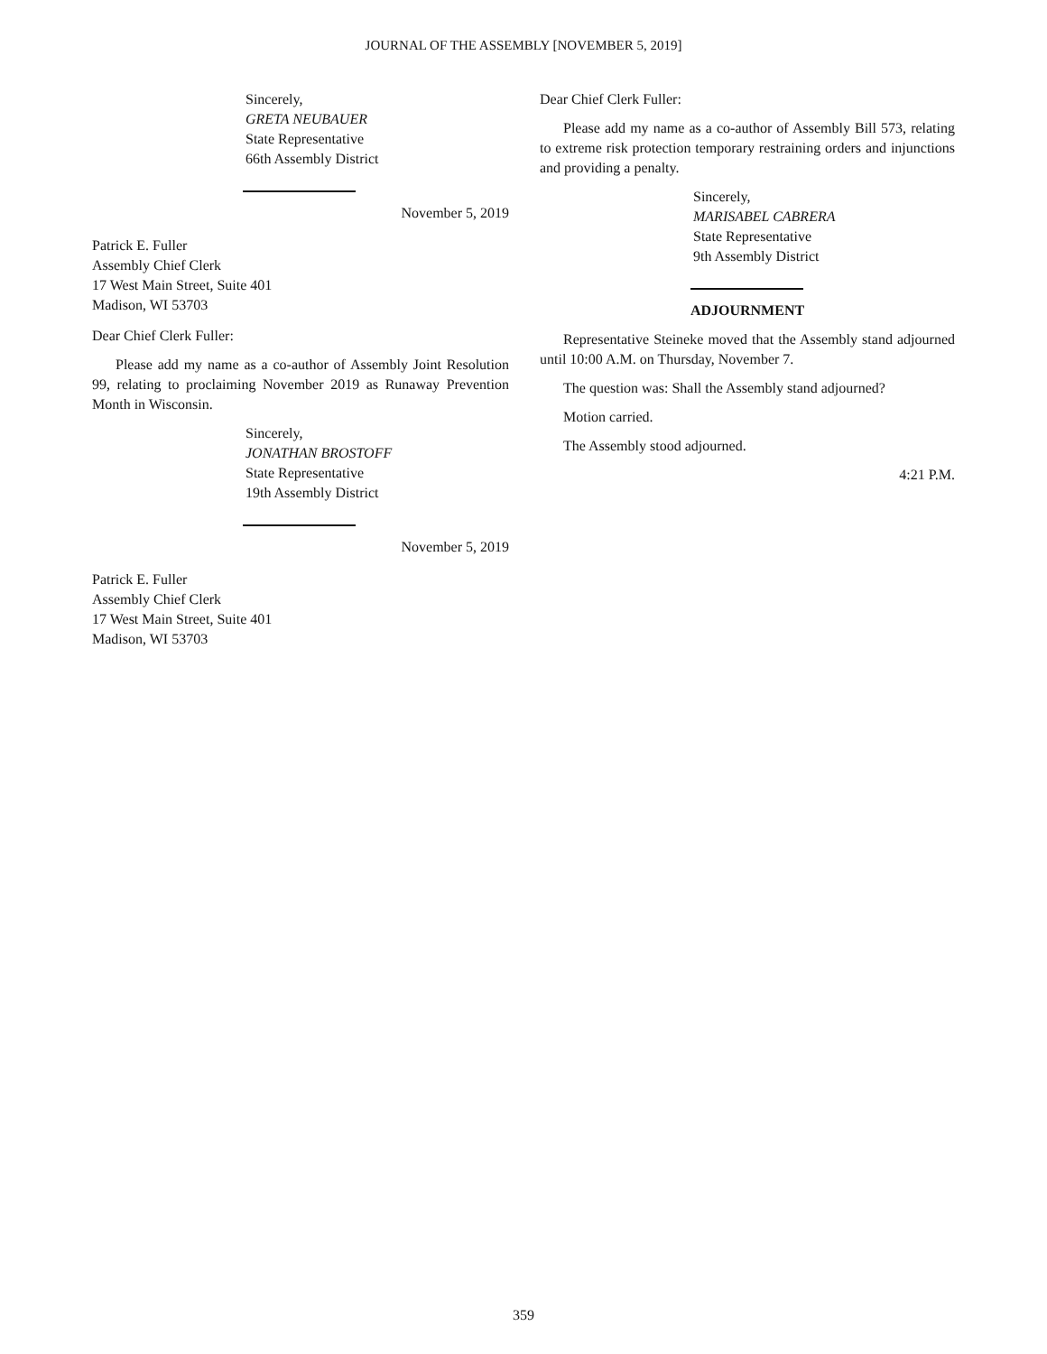JOURNAL OF THE ASSEMBLY [NOVEMBER 5, 2019]
Sincerely,
GRETA NEUBAUER
State Representative
66th Assembly District
November 5, 2019
Patrick E. Fuller
Assembly Chief Clerk
17 West Main Street, Suite 401
Madison, WI 53703
Dear Chief Clerk Fuller:
Please add my name as a co-author of Assembly Joint Resolution 99, relating to proclaiming November 2019 as Runaway Prevention Month in Wisconsin.
Sincerely,
JONATHAN BROSTOFF
State Representative
19th Assembly District
November 5, 2019
Patrick E. Fuller
Assembly Chief Clerk
17 West Main Street, Suite 401
Madison, WI 53703
Dear Chief Clerk Fuller:
Please add my name as a co-author of Assembly Bill 573, relating to extreme risk protection temporary restraining orders and injunctions and providing a penalty.
Sincerely,
MARISABEL CABRERA
State Representative
9th Assembly District
ADJOURNMENT
Representative Steineke moved that the Assembly stand adjourned until 10:00 A.M. on Thursday, November 7.
The question was: Shall the Assembly stand adjourned?
Motion carried.
The Assembly stood adjourned.
4:21 P.M.
359